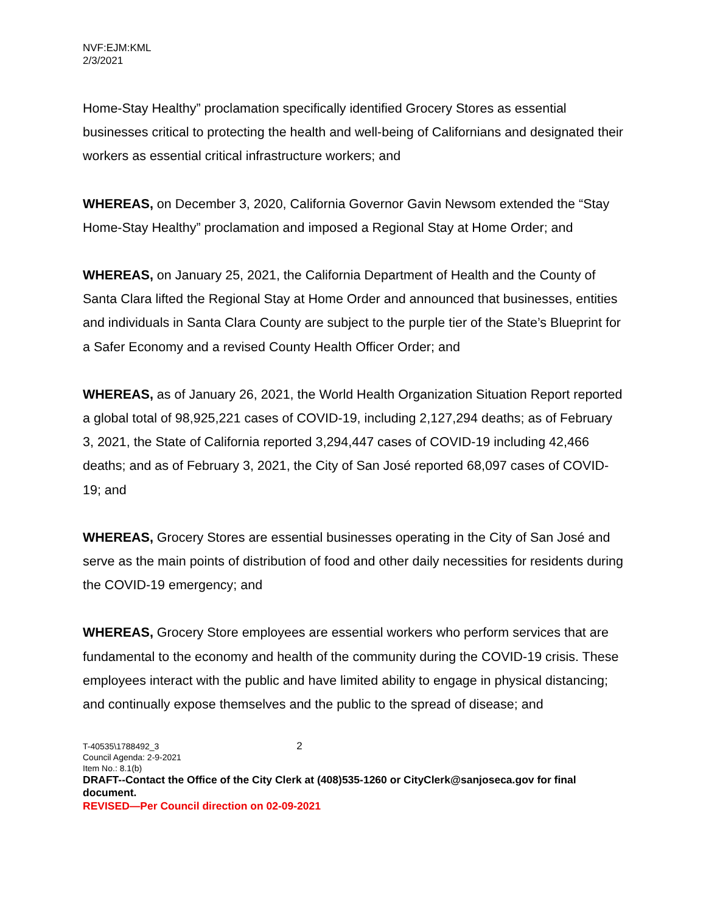NVF:EJM:KML
2/3/2021
Home-Stay Healthy” proclamation specifically identified Grocery Stores as essential businesses critical to protecting the health and well-being of Californians and designated their workers as essential critical infrastructure workers; and
WHEREAS, on December 3, 2020, California Governor Gavin Newsom extended the “Stay Home-Stay Healthy” proclamation and imposed a Regional Stay at Home Order; and
WHEREAS, on January 25, 2021, the California Department of Health and the County of Santa Clara lifted the Regional Stay at Home Order and announced that businesses, entities and individuals in Santa Clara County are subject to the purple tier of the State’s Blueprint for a Safer Economy and a revised County Health Officer Order; and
WHEREAS, as of January 26, 2021, the World Health Organization Situation Report reported a global total of 98,925,221 cases of COVID-19, including 2,127,294 deaths; as of February 3, 2021, the State of California reported 3,294,447 cases of COVID-19 including 42,466 deaths; and as of February 3, 2021, the City of San José reported 68,097 cases of COVID-19; and
WHEREAS, Grocery Stores are essential businesses operating in the City of San José and serve as the main points of distribution of food and other daily necessities for residents during the COVID-19 emergency; and
WHEREAS, Grocery Store employees are essential workers who perform services that are fundamental to the economy and health of the community during the COVID-19 crisis. These employees interact with the public and have limited ability to engage in physical distancing; and continually expose themselves and the public to the spread of disease; and
T-40535\1788492_3 2
Council Agenda: 2-9-2021
Item No.: 8.1(b)
DRAFT--Contact the Office of the City Clerk at (408)535-1260 or CityClerk@sanjoseca.gov for final document.
REVISED—Per Council direction on 02-09-2021